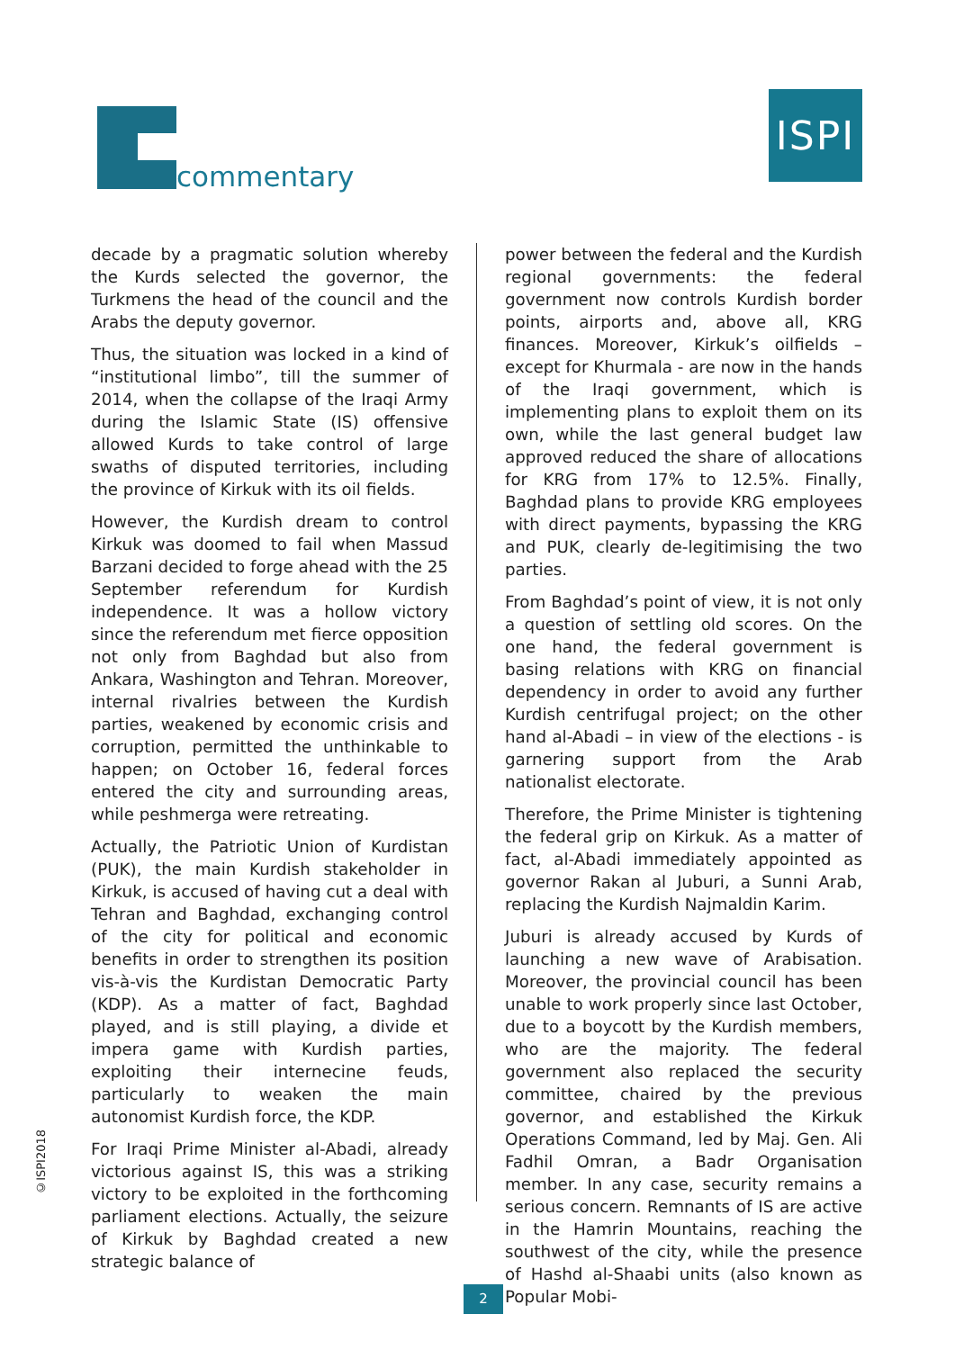commentary
ISPI
decade by a pragmatic solution whereby the Kurds selected the governor, the Turkmens the head of the council and the Arabs the deputy governor.
Thus, the situation was locked in a kind of “institutional limbo”, till the summer of 2014, when the collapse of the Iraqi Army during the Islamic State (IS) offensive allowed Kurds to take control of large swaths of disputed territories, including the province of Kirkuk with its oil fields.
However, the Kurdish dream to control Kirkuk was doomed to fail when Massud Barzani decided to forge ahead with the 25 September referendum for Kurdish independence. It was a hollow victory since the referendum met fierce opposition not only from Baghdad but also from Ankara, Washington and Tehran. Moreover, internal rivalries between the Kurdish parties, weakened by economic crisis and corruption, permitted the unthinkable to happen; on October 16, federal forces entered the city and surrounding areas, while peshmerga were retreating.
Actually, the Patriotic Union of Kurdistan (PUK), the main Kurdish stakeholder in Kirkuk, is accused of having cut a deal with Tehran and Baghdad, exchanging control of the city for political and economic benefits in order to strengthen its position vis-à-vis the Kurdistan Democratic Party (KDP). As a matter of fact, Baghdad played, and is still playing, a divide et impera game with Kurdish parties, exploiting their internecine feuds, particularly to weaken the main autonomist Kurdish force, the KDP.
For Iraqi Prime Minister al-Abadi, already victorious against IS, this was a striking victory to be exploited in the forthcoming parliament elections. Actually, the seizure of Kirkuk by Baghdad created a new strategic balance of
power between the federal and the Kurdish regional governments: the federal government now controls Kurdish border points, airports and, above all, KRG finances. Moreover, Kirkuk’s oilfields – except for Khurmala - are now in the hands of the Iraqi government, which is implementing plans to exploit them on its own, while the last general budget law approved reduced the share of allocations for KRG from 17% to 12.5%. Finally, Baghdad plans to provide KRG employees with direct payments, bypassing the KRG and PUK, clearly de-legitimising the two parties.
From Baghdad’s point of view, it is not only a question of settling old scores. On the one hand, the federal government is basing relations with KRG on financial dependency in order to avoid any further Kurdish centrifugal project; on the other hand al-Abadi – in view of the elections - is garnering support from the Arab nationalist electorate.
Therefore, the Prime Minister is tightening the federal grip on Kirkuk. As a matter of fact, al-Abadi immediately appointed as governor Rakan al Juburi, a Sunni Arab, replacing the Kurdish Najmaldin Karim.
Juburi is already accused by Kurds of launching a new wave of Arabisation. Moreover, the provincial council has been unable to work properly since last October, due to a boycott by the Kurdish members, who are the majority. The federal government also replaced the security committee, chaired by the previous governor, and established the Kirkuk Operations Command, led by Maj. Gen. Ali Fadhil Omran, a Badr Organisation member. In any case, security remains a serious concern. Remnants of IS are active in the Hamrin Mountains, reaching the southwest of the city, while the presence of Hashd al-Shaabi units (also known as Popular Mobi-
©ISPI2018
2